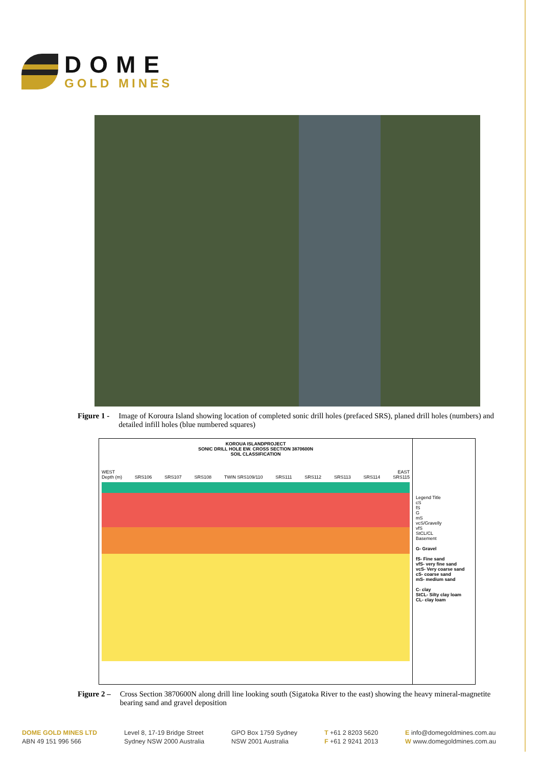DOME
GOLD MINES
Figure 1 - Image of Koroura Island showing location of completed sonic drill holes (prefaced SRS), planed drill holes (numbers) and detailed infill holes (blue numbered squares)
KOROUA ISLANDPROJECT
SONIC DRILL HOLE EW. CROSS SECTION 3870600N
SOIL CLASSIFICATION
WEST EAST
Depth (m) SRS106 SRS107 SRS108 TWIN SRS109/110 SRS111 SRS112 SRS113 SRS114 SRS115
Legend Title
cS
fS
G
mS
vcS/Gravelly
vfS
StCL/CL
Basement
G- Gravel
fS- Fine sand
vfS- very fine sand
vcS- Very coarse sand
cS- coarse sand
mS- medium sand
C- clay
StCL- Silty clay loam
CL- clay loam
Figure 2 – Cross Section 3870600N along drill line looking south (Sigatoka River to the east) showing the heavy mineral-magnetite bearing sand and gravel deposition
DOME GOLD MINES LTD
ABN 49 151 996 566
Level 8, 17-19 Bridge Street
Sydney NSW 2000 Australia
GPO Box 1759 Sydney
NSW 2001 Australia
T +61 2 8203 5620
F +61 2 9241 2013
E info@domegoldmines.com.au
W www.domegoldmines.com.au